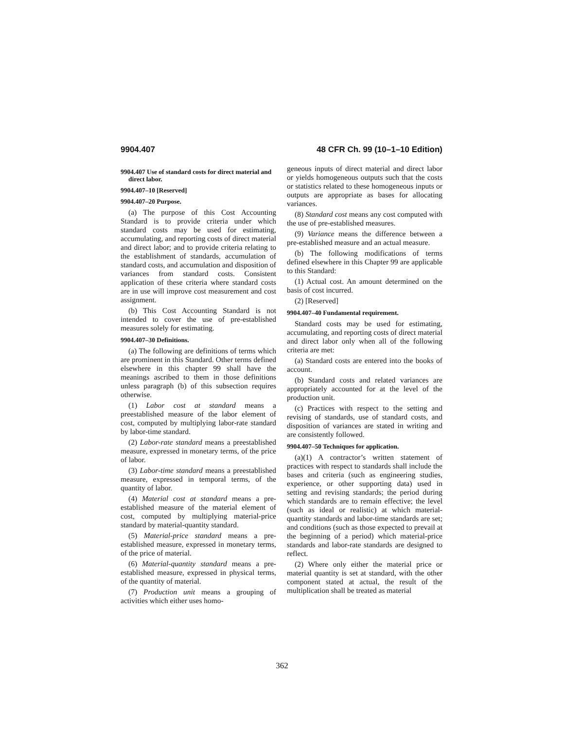9904.407 48 CFR Ch. 99 (10–1–10 Edition)
9904.407 Use of standard costs for direct material and direct labor.
9904.407–10 [Reserved]
9904.407–20 Purpose.
(a) The purpose of this Cost Accounting Standard is to provide criteria under which standard costs may be used for estimating, accumulating, and reporting costs of direct material and direct labor; and to provide criteria relating to the establishment of standards, accumulation of standard costs, and accumulation and disposition of variances from standard costs. Consistent application of these criteria where standard costs are in use will improve cost measurement and cost assignment.
(b) This Cost Accounting Standard is not intended to cover the use of pre-established measures solely for estimating.
9904.407–30 Definitions.
(a) The following are definitions of terms which are prominent in this Standard. Other terms defined elsewhere in this chapter 99 shall have the meanings ascribed to them in those definitions unless paragraph (b) of this subsection requires otherwise.
(1) Labor cost at standard means a preestablished measure of the labor element of cost, computed by multiplying labor-rate standard by labor-time standard.
(2) Labor-rate standard means a preestablished measure, expressed in monetary terms, of the price of labor.
(3) Labor-time standard means a preestablished measure, expressed in temporal terms, of the quantity of labor.
(4) Material cost at standard means a pre-established measure of the material element of cost, computed by multiplying material-price standard by material-quantity standard.
(5) Material-price standard means a pre-established measure, expressed in monetary terms, of the price of material.
(6) Material-quantity standard means a pre-established measure, expressed in physical terms, of the quantity of material.
(7) Production unit means a grouping of activities which either uses homo-
geneous inputs of direct material and direct labor or yields homogeneous outputs such that the costs or statistics related to these homogeneous inputs or outputs are appropriate as bases for allocating variances.
(8) Standard cost means any cost computed with the use of pre-established measures.
(9) Variance means the difference between a pre-established measure and an actual measure.
(b) The following modifications of terms defined elsewhere in this Chapter 99 are applicable to this Standard:
(1) Actual cost. An amount determined on the basis of cost incurred.
(2) [Reserved]
9904.407–40 Fundamental requirement.
Standard costs may be used for estimating, accumulating, and reporting costs of direct material and direct labor only when all of the following criteria are met:
(a) Standard costs are entered into the books of account.
(b) Standard costs and related variances are appropriately accounted for at the level of the production unit.
(c) Practices with respect to the setting and revising of standards, use of standard costs, and disposition of variances are stated in writing and are consistently followed.
9904.407–50 Techniques for application.
(a)(1) A contractor’s written statement of practices with respect to standards shall include the bases and criteria (such as engineering studies, experience, or other supporting data) used in setting and revising standards; the period during which standards are to remain effective; the level (such as ideal or realistic) at which material-quantity standards and labor-time standards are set; and conditions (such as those expected to prevail at the beginning of a period) which material-price standards and labor-rate standards are designed to reflect.
(2) Where only either the material price or material quantity is set at standard, with the other component stated at actual, the result of the multiplication shall be treated as material
362